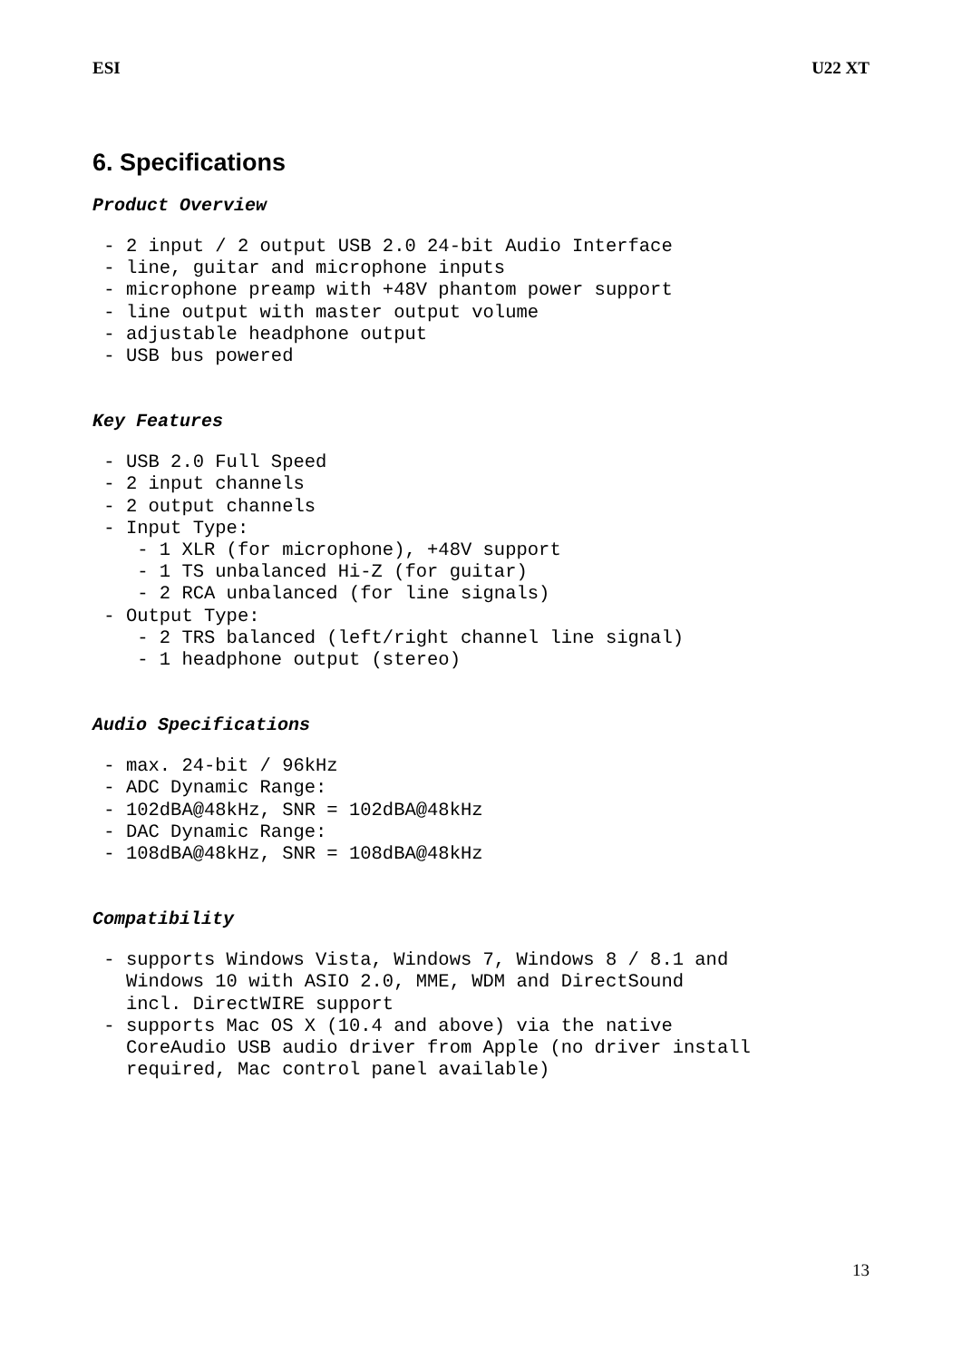ESI U22 XT
6. Specifications
Product Overview
 - 2 input / 2 output USB 2.0 24-bit Audio Interface
 - line, guitar and microphone inputs
 - microphone preamp with +48V phantom power support
 - line output with master output volume
 - adjustable headphone output
 - USB bus powered
Key Features
 - USB 2.0 Full Speed
 - 2 input channels
 - 2 output channels
 - Input Type:
    - 1 XLR (for microphone), +48V support
    - 1 TS unbalanced Hi-Z (for guitar)
    - 2 RCA unbalanced (for line signals)
 - Output Type:
    - 2 TRS balanced (left/right channel line signal)
    - 1 headphone output (stereo)
Audio Specifications
 - max. 24-bit / 96kHz
 - ADC Dynamic Range:
 - 102dBA@48kHz, SNR = 102dBA@48kHz
 - DAC Dynamic Range:
 - 108dBA@48kHz, SNR = 108dBA@48kHz
Compatibility
 - supports Windows Vista, Windows 7, Windows 8 / 8.1 and
   Windows 10 with ASIO 2.0, MME, WDM and DirectSound
   incl. DirectWIRE support
 - supports Mac OS X (10.4 and above) via the native
   CoreAudio USB audio driver from Apple (no driver install
   required, Mac control panel available)
13